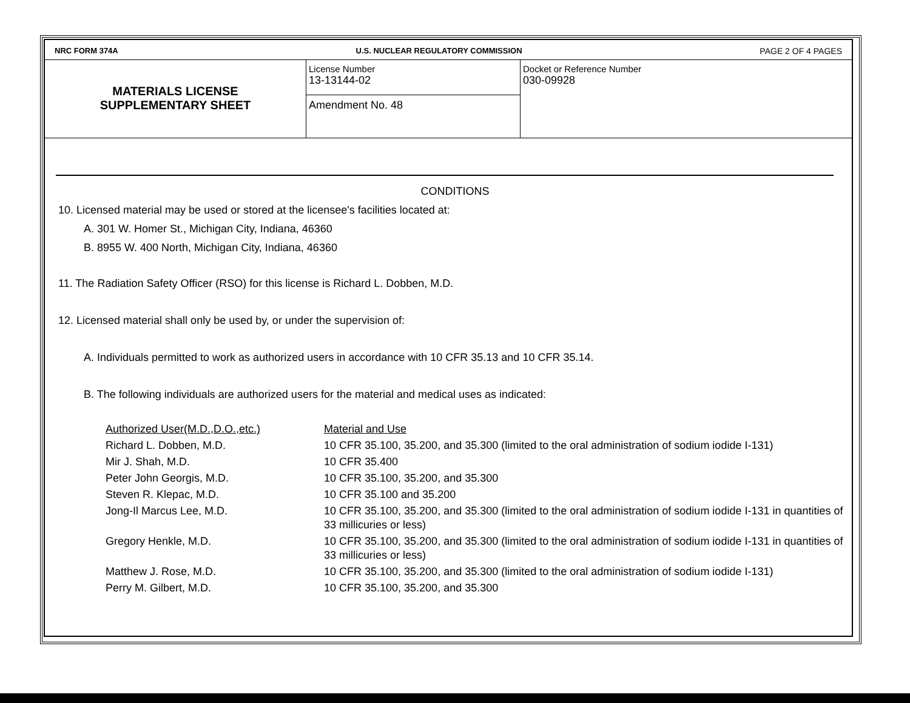NRC FORM 374A U.S. NUCLEAR REGULATORY COMMISSION PAGE 2 OF 4 PAGES
MATERIALS LICENSE
SUPPLEMENTARY SHEET
License Number
13-13144-02
Amendment No. 48
Docket or Reference Number
030-09928
CONDITIONS
10. Licensed material may be used or stored at the licensee's facilities located at:
A. 301 W. Homer St., Michigan City, Indiana, 46360
B. 8955 W. 400 North, Michigan City, Indiana, 46360
11. The Radiation Safety Officer (RSO) for this license is Richard L. Dobben, M.D.
12. Licensed material shall only be used by, or under the supervision of:
A. Individuals permitted to work as authorized users in accordance with 10 CFR 35.13 and 10 CFR 35.14.
B. The following individuals are authorized users for the material and medical uses as indicated:
| Authorized User(M.D.,D.O.,etc.) | Material and Use |
| Richard L. Dobben, M.D. | 10 CFR 35.100, 35.200, and 35.300 (limited to the oral administration of sodium iodide I-131) |
| Mir J. Shah, M.D. | 10 CFR 35.400 |
| Peter John Georgis, M.D. | 10 CFR 35.100, 35.200, and 35.300 |
| Steven R. Klepac, M.D. | 10 CFR 35.100 and 35.200 |
| Jong-Il Marcus Lee, M.D. | 10 CFR 35.100, 35.200, and 35.300 (limited to the oral administration of sodium iodide I-131 in quantities of 33 millicuries or less) |
| Gregory Henkle, M.D. | 10 CFR 35.100, 35.200, and 35.300 (limited to the oral administration of sodium iodide I-131 in quantities of 33 millicuries or less) |
| Matthew J. Rose, M.D. | 10 CFR 35.100, 35.200, and 35.300 (limited to the oral administration of sodium iodide I-131) |
| Perry M. Gilbert, M.D. | 10 CFR 35.100, 35.200, and 35.300 |